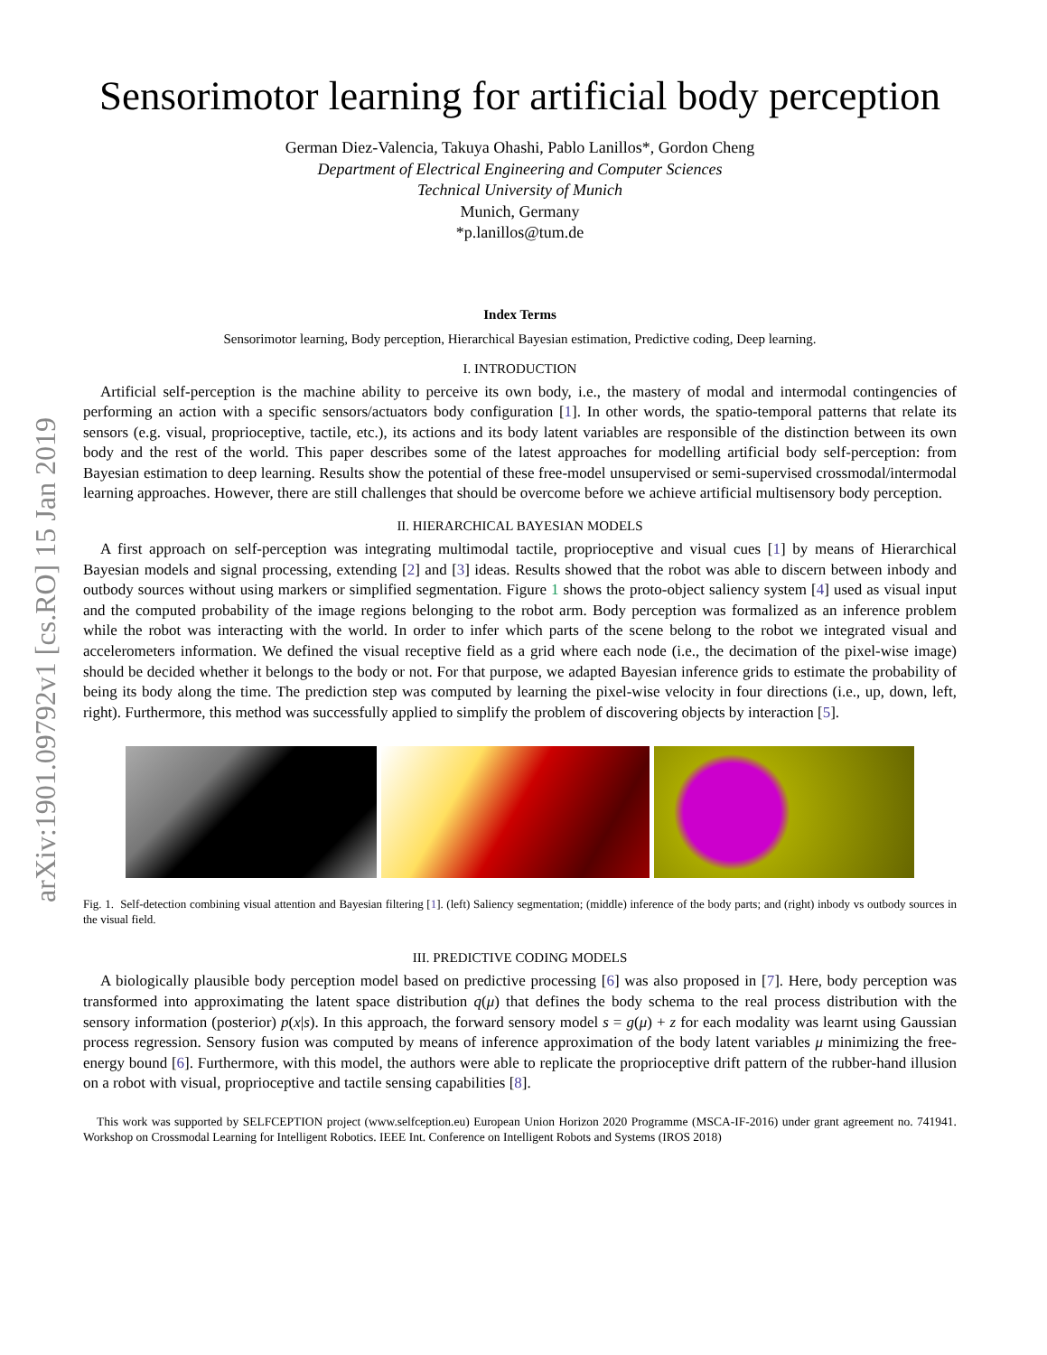arXiv:1901.09792v1 [cs.RO] 15 Jan 2019
Sensorimotor learning for artificial body perception
German Diez-Valencia, Takuya Ohashi, Pablo Lanillos*, Gordon Cheng
Department of Electrical Engineering and Computer Sciences
Technical University of Munich
Munich, Germany
*p.lanillos@tum.de
Index Terms
Sensorimotor learning, Body perception, Hierarchical Bayesian estimation, Predictive coding, Deep learning.
I. INTRODUCTION
Artificial self-perception is the machine ability to perceive its own body, i.e., the mastery of modal and intermodal contingencies of performing an action with a specific sensors/actuators body configuration [1]. In other words, the spatio-temporal patterns that relate its sensors (e.g. visual, proprioceptive, tactile, etc.), its actions and its body latent variables are responsible of the distinction between its own body and the rest of the world. This paper describes some of the latest approaches for modelling artificial body self-perception: from Bayesian estimation to deep learning. Results show the potential of these free-model unsupervised or semi-supervised crossmodal/intermodal learning approaches. However, there are still challenges that should be overcome before we achieve artificial multisensory body perception.
II. HIERARCHICAL BAYESIAN MODELS
A first approach on self-perception was integrating multimodal tactile, proprioceptive and visual cues [1] by means of Hierarchical Bayesian models and signal processing, extending [2] and [3] ideas. Results showed that the robot was able to discern between inbody and outbody sources without using markers or simplified segmentation. Figure 1 shows the proto-object saliency system [4] used as visual input and the computed probability of the image regions belonging to the robot arm. Body perception was formalized as an inference problem while the robot was interacting with the world. In order to infer which parts of the scene belong to the robot we integrated visual and accelerometers information. We defined the visual receptive field as a grid where each node (i.e., the decimation of the pixel-wise image) should be decided whether it belongs to the body or not. For that purpose, we adapted Bayesian inference grids to estimate the probability of being its body along the time. The prediction step was computed by learning the pixel-wise velocity in four directions (i.e., up, down, left, right). Furthermore, this method was successfully applied to simplify the problem of discovering objects by interaction [5].
Fig. 1. Self-detection combining visual attention and Bayesian filtering [1]. (left) Saliency segmentation; (middle) inference of the body parts; and (right) inbody vs outbody sources in the visual field.
III. PREDICTIVE CODING MODELS
A biologically plausible body perception model based on predictive processing [6] was also proposed in [7]. Here, body perception was transformed into approximating the latent space distribution q(μ) that defines the body schema to the real process distribution with the sensory information (posterior) p(x|s). In this approach, the forward sensory model s = g(μ) + z for each modality was learnt using Gaussian process regression. Sensory fusion was computed by means of inference approximation of the body latent variables μ minimizing the free-energy bound [6]. Furthermore, with this model, the authors were able to replicate the proprioceptive drift pattern of the rubber-hand illusion on a robot with visual, proprioceptive and tactile sensing capabilities [8].
This work was supported by SELFCEPTION project (www.selfception.eu) European Union Horizon 2020 Programme (MSCA-IF-2016) under grant agreement no. 741941. Workshop on Crossmodal Learning for Intelligent Robotics. IEEE Int. Conference on Intelligent Robots and Systems (IROS 2018)